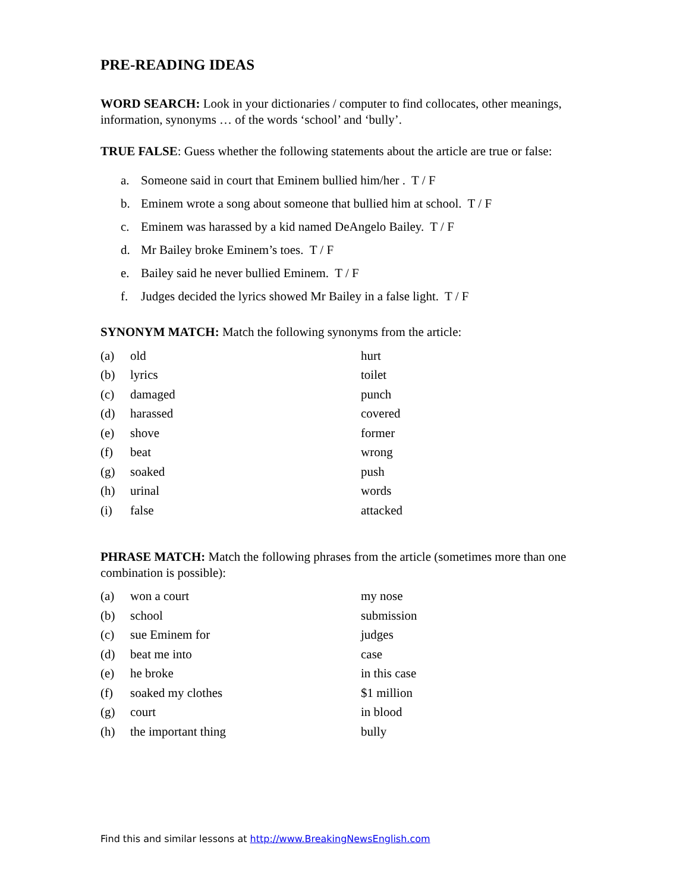PRE-READING IDEAS
WORD SEARCH: Look in your dictionaries / computer to find collocates, other meanings, information, synonyms … of the words ‘school’ and ‘bully’.
TRUE FALSE: Guess whether the following statements about the article are true or false:
a. Someone said in court that Eminem bullied him/her . T / F
b. Eminem wrote a song about someone that bullied him at school. T / F
c. Eminem was harassed by a kid named DeAngelo Bailey. T / F
d. Mr Bailey broke Eminem’s toes. T / F
e. Bailey said he never bullied Eminem. T / F
f. Judges decided the lyrics showed Mr Bailey in a false light. T / F
SYNONYM MATCH: Match the following synonyms from the article:
| (a) | old | hurt |
| (b) | lyrics | toilet |
| (c) | damaged | punch |
| (d) | harassed | covered |
| (e) | shove | former |
| (f) | beat | wrong |
| (g) | soaked | push |
| (h) | urinal | words |
| (i) | false | attacked |
PHRASE MATCH: Match the following phrases from the article (sometimes more than one combination is possible):
| (a) | won a court | my nose |
| (b) | school | submission |
| (c) | sue Eminem for | judges |
| (d) | beat me into | case |
| (e) | he broke | in this case |
| (f) | soaked my clothes | $1 million |
| (g) | court | in blood |
| (h) | the important thing | bully |
Find this and similar lessons at http://www.BreakingNewsEnglish.com